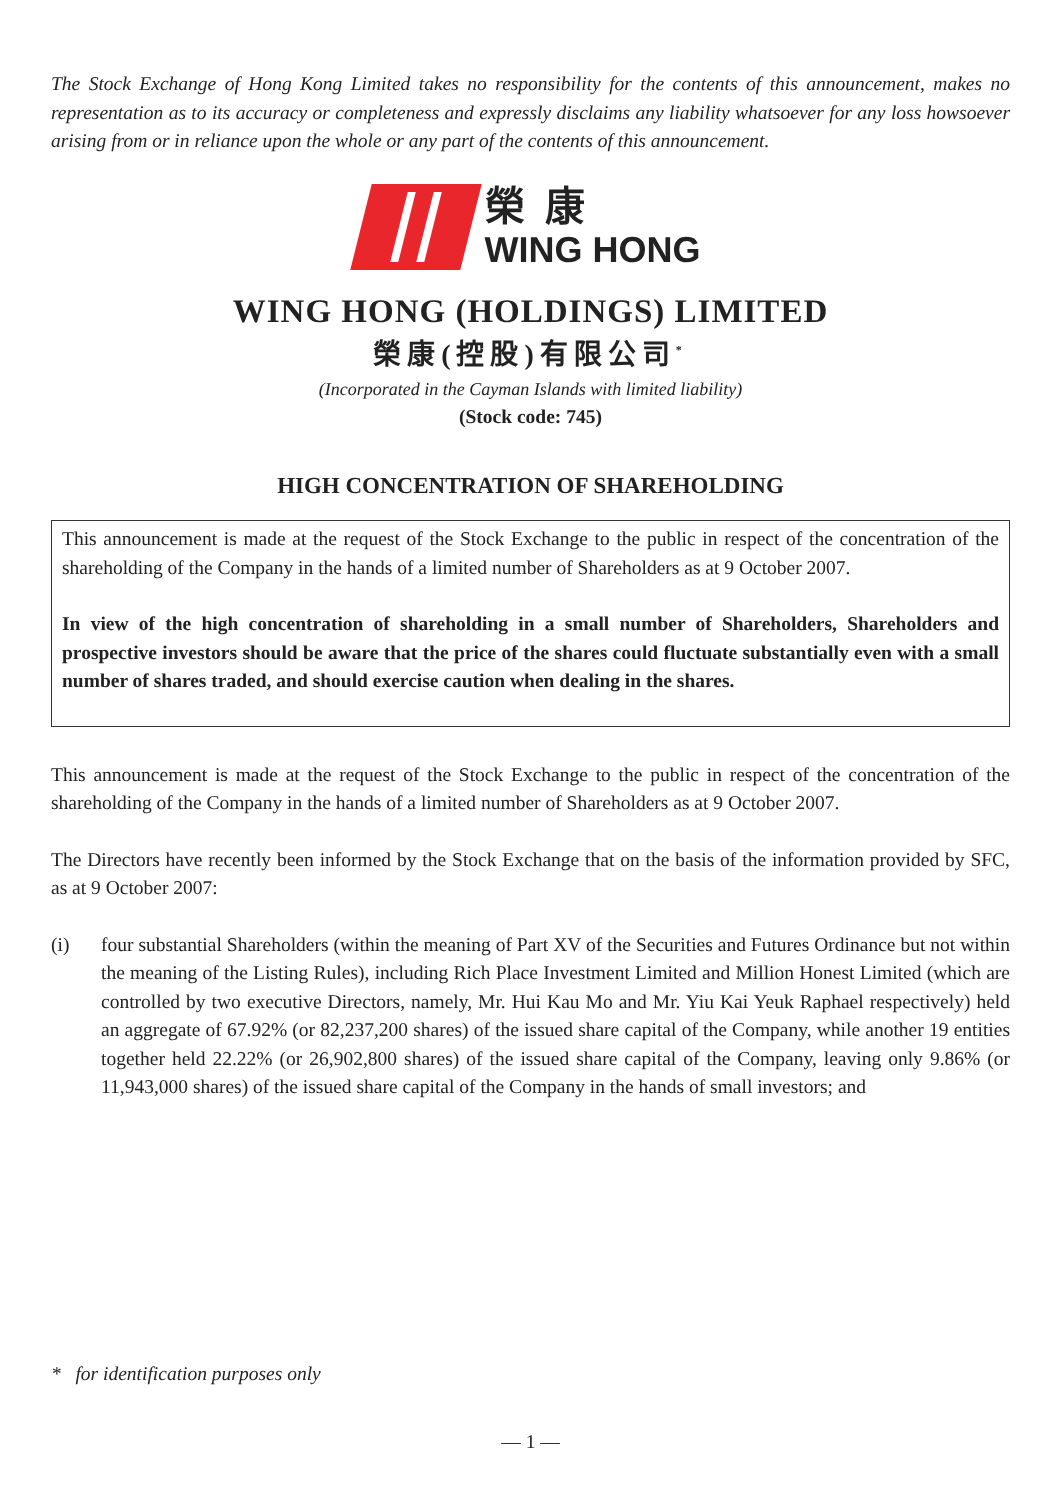The Stock Exchange of Hong Kong Limited takes no responsibility for the contents of this announcement, makes no representation as to its accuracy or completeness and expressly disclaims any liability whatsoever for any loss howsoever arising from or in reliance upon the whole or any part of the contents of this announcement.
榮康
WING HONG
WING HONG (HOLDINGS) LIMITED
榮康(控股)有限公司<sup>*</sup>
(Incorporated in the Cayman Islands with limited liability)
(Stock code: 745)
HIGH CONCENTRATION OF SHAREHOLDING
This announcement is made at the request of the Stock Exchange to the public in respect of the concentration of the shareholding of the Company in the hands of a limited number of Shareholders as at 9 October 2007.
In view of the high concentration of shareholding in a small number of Shareholders, Shareholders and prospective investors should be aware that the price of the shares could fluctuate substantially even with a small number of shares traded, and should exercise caution when dealing in the shares.
This announcement is made at the request of the Stock Exchange to the public in respect of the concentration of the shareholding of the Company in the hands of a limited number of Shareholders as at 9 October 2007.
The Directors have recently been informed by the Stock Exchange that on the basis of the information provided by SFC, as at 9 October 2007:
(i) four substantial Shareholders (within the meaning of Part XV of the Securities and Futures Ordinance but not within the meaning of the Listing Rules), including Rich Place Investment Limited and Million Honest Limited (which are controlled by two executive Directors, namely, Mr. Hui Kau Mo and Mr. Yiu Kai Yeuk Raphael respectively) held an aggregate of 67.92% (or 82,237,200 shares) of the issued share capital of the Company, while another 19 entities together held 22.22% (or 26,902,800 shares) of the issued share capital of the Company, leaving only 9.86% (or 11,943,000 shares) of the issued share capital of the Company in the hands of small investors; and
* for identification purposes only
— 1 —